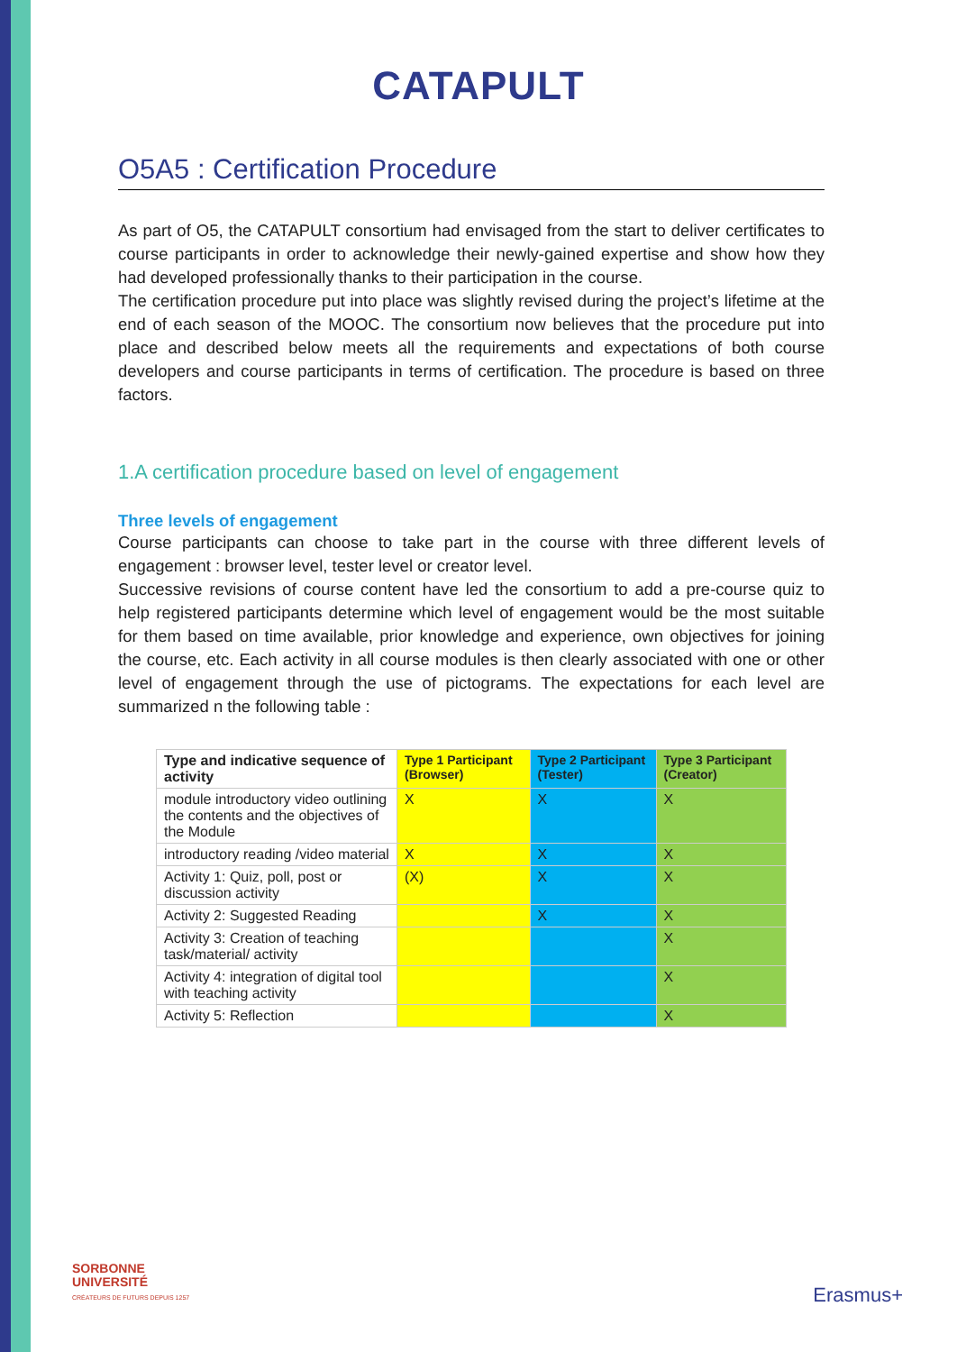CATAPULT
O5A5 : Certification Procedure
As part of O5, the CATAPULT consortium had envisaged from the start to deliver certificates to course participants in order to acknowledge their newly-gained expertise and show how they had developed professionally thanks to their participation in the course.
The certification procedure put into place was slightly revised during the project’s lifetime at the end of each season of the MOOC. The consortium now believes that the procedure put into place and described below meets all the requirements and expectations of both course developers and course participants in terms of certification. The procedure is based on three factors.
1.A certification procedure based on level of engagement
Three levels of engagement
Course participants can choose to take part in the course with three different levels of engagement : browser level, tester level or creator level.
Successive revisions of course content have led the consortium to add a pre-course quiz to help registered participants determine which level of engagement would be the most suitable for them based on time available, prior knowledge and experience, own objectives for joining the course, etc. Each activity in all course modules is then clearly associated with one or other level of engagement through the use of pictograms. The expectations for each level are summarized n the following table :
| Type and indicative sequence of activity | Type 1 Participant (Browser) | Type 2 Participant (Tester) | Type 3 Participant (Creator) |
| --- | --- | --- | --- |
| module introductory video outlining the contents and the objectives of the Module | X | X | X |
| introductory reading /video material | X | X | X |
| Activity 1: Quiz, poll, post or discussion activity | (X) | X | X |
| Activity 2: Suggested Reading | | X | X |
| Activity 3: Creation of teaching task/material/ activity | | | X |
| Activity 4: integration of digital tool with teaching activity | | | X |
| Activity 5: Reflection | | | X |
SORBONNE
UNIVERSITÉ
CRÉATEURS DE FUTURS DEPUIS 1257
Erasmus+